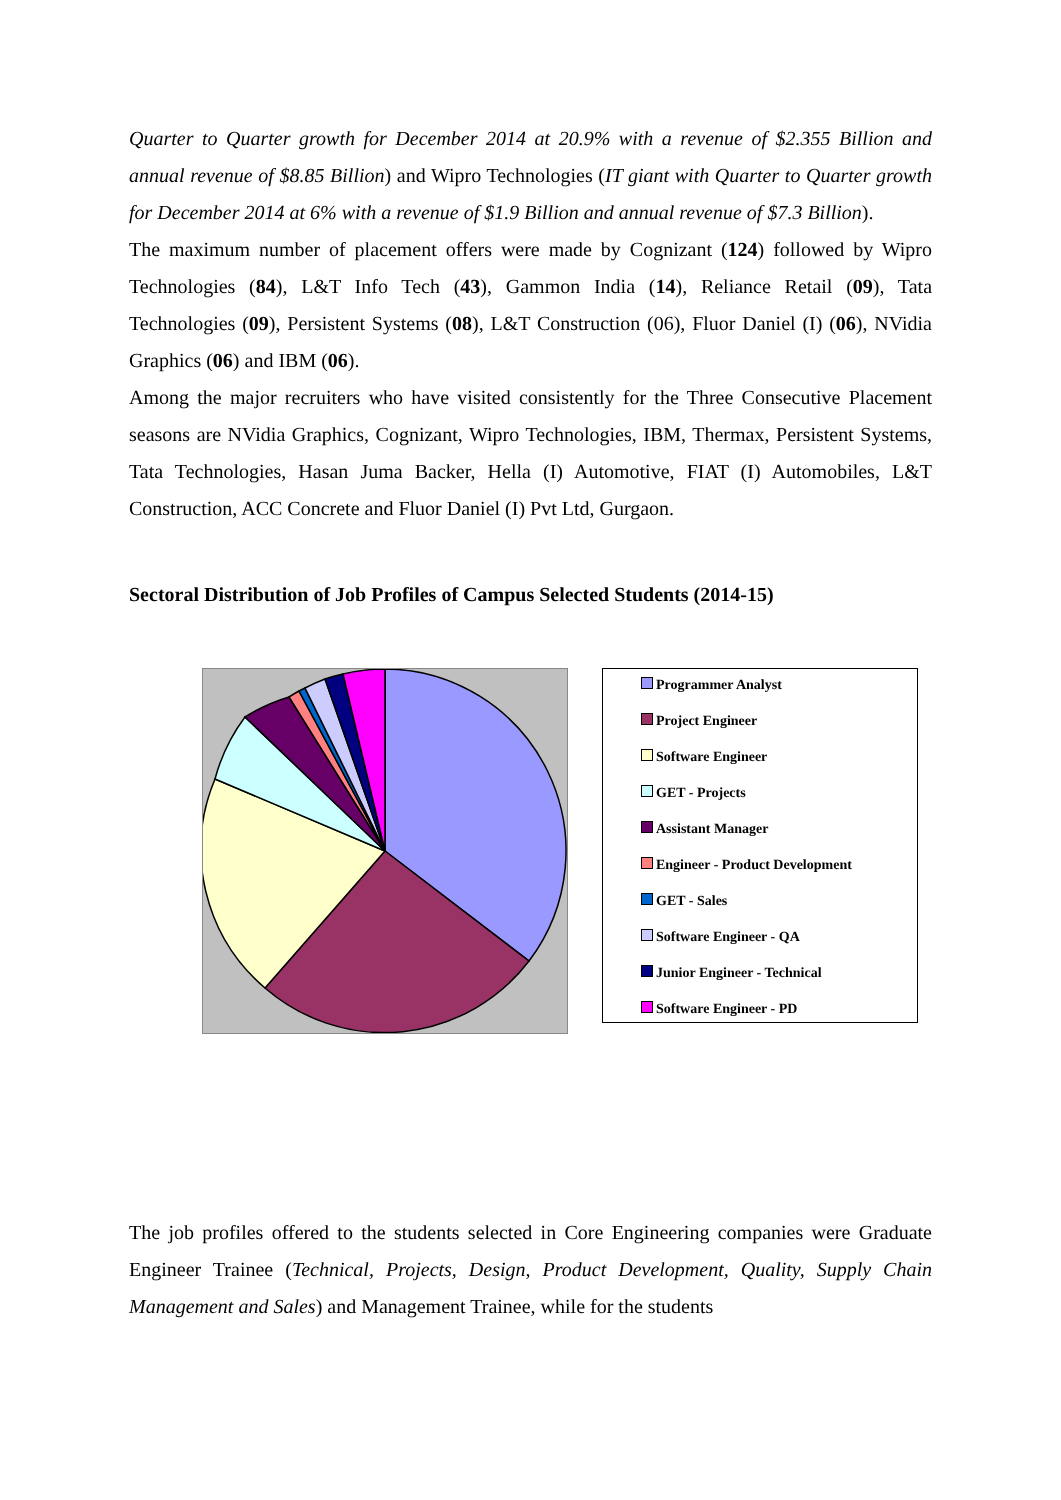Quarter to Quarter growth for December 2014 at 20.9% with a revenue of $2.355 Billion and annual revenue of $8.85 Billion) and Wipro Technologies (IT giant with Quarter to Quarter growth for December 2014 at 6% with a revenue of $1.9 Billion and annual revenue of $7.3 Billion).
The maximum number of placement offers were made by Cognizant (124) followed by Wipro Technologies (84), L&T Info Tech (43), Gammon India (14), Reliance Retail (09), Tata Technologies (09), Persistent Systems (08), L&T Construction (06), Fluor Daniel (I) (06), NVidia Graphics (06) and IBM (06).
Among the major recruiters who have visited consistently for the Three Consecutive Placement seasons are NVidia Graphics, Cognizant, Wipro Technologies, IBM, Thermax, Persistent Systems, Tata Technologies, Hasan Juma Backer, Hella (I) Automotive, FIAT (I) Automobiles, L&T Construction, ACC Concrete and Fluor Daniel (I) Pvt Ltd, Gurgaon.
Sectoral Distribution of Job Profiles of Campus Selected Students (2014-15)
Programmer Analyst
Project Engineer
Software Engineer
GET - Projects
Assistant Manager
Engineer - Product Development
GET - Sales
Software Engineer - QA
Junior Engineer - Technical
Software Engineer - PD
The job profiles offered to the students selected in Core Engineering companies were Graduate Engineer Trainee (Technical, Projects, Design, Product Development, Quality, Supply Chain Management and Sales) and Management Trainee, while for the students